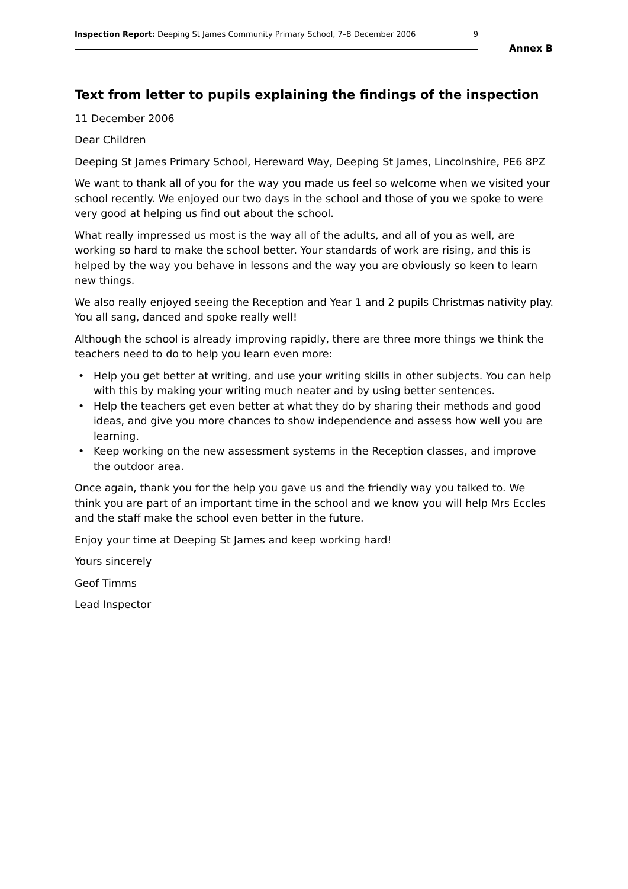Inspection Report: Deeping St James Community Primary School, 7–8 December 2006 9
Annex B
Text from letter to pupils explaining the findings of the inspection
11 December 2006
Dear Children
Deeping St James Primary School, Hereward Way, Deeping St James, Lincolnshire, PE6 8PZ
We want to thank all of you for the way you made us feel so welcome when we visited your school recently. We enjoyed our two days in the school and those of you we spoke to were very good at helping us find out about the school.
What really impressed us most is the way all of the adults, and all of you as well, are working so hard to make the school better. Your standards of work are rising, and this is helped by the way you behave in lessons and the way you are obviously so keen to learn new things.
We also really enjoyed seeing the Reception and Year 1 and 2 pupils Christmas nativity play. You all sang, danced and spoke really well!
Although the school is already improving rapidly, there are three more things we think the teachers need to do to help you learn even more:
• Help you get better at writing, and use your writing skills in other subjects. You can help with this by making your writing much neater and by using better sentences.
• Help the teachers get even better at what they do by sharing their methods and good ideas, and give you more chances to show independence and assess how well you are learning.
• Keep working on the new assessment systems in the Reception classes, and improve the outdoor area.
Once again, thank you for the help you gave us and the friendly way you talked to. We think you are part of an important time in the school and we know you will help Mrs Eccles and the staff make the school even better in the future.
Enjoy your time at Deeping St James and keep working hard!
Yours sincerely
Geof Timms
Lead Inspector